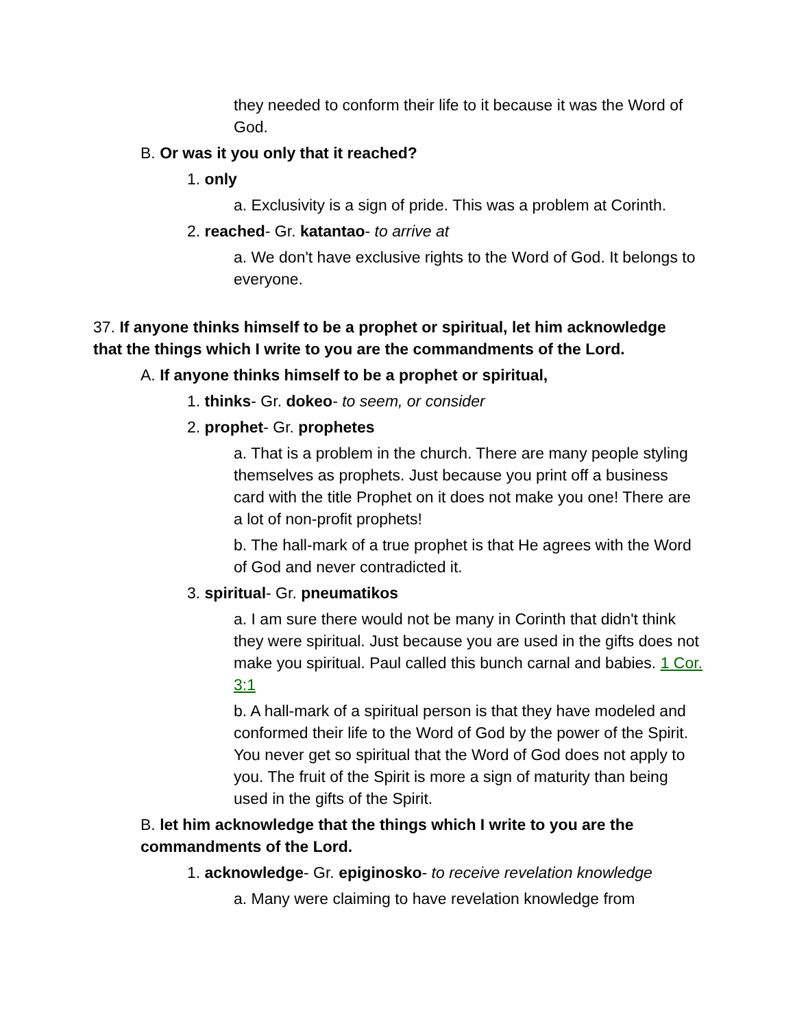they needed to conform their life to it because it was the Word of God.
B. Or was it you only that it reached?
1. only
a. Exclusivity is a sign of pride. This was a problem at Corinth.
2. reached- Gr. katantao- to arrive at
a. We don't have exclusive rights to the Word of God. It belongs to everyone.
37. If anyone thinks himself to be a prophet or spiritual, let him acknowledge that the things which I write to you are the commandments of the Lord.
A. If anyone thinks himself to be a prophet or spiritual,
1. thinks- Gr. dokeo- to seem, or consider
2. prophet- Gr. prophetes
a. That is a problem in the church. There are many people styling themselves as prophets. Just because you print off a business card with the title Prophet on it does not make you one! There are a lot of non-profit prophets!
b. The hall-mark of a true prophet is that He agrees with the Word of God and never contradicted it.
3. spiritual- Gr. pneumatikos
a. I am sure there would not be many in Corinth that didn't think they were spiritual. Just because you are used in the gifts does not make you spiritual. Paul called this bunch carnal and babies. 1 Cor. 3:1
b. A hall-mark of a spiritual person is that they have modeled and conformed their life to the Word of God by the power of the Spirit. You never get so spiritual that the Word of God does not apply to you. The fruit of the Spirit is more a sign of maturity than being used in the gifts of the Spirit.
B. let him acknowledge that the things which I write to you are the commandments of the Lord.
1. acknowledge- Gr. epiginosko- to receive revelation knowledge
a. Many were claiming to have revelation knowledge from